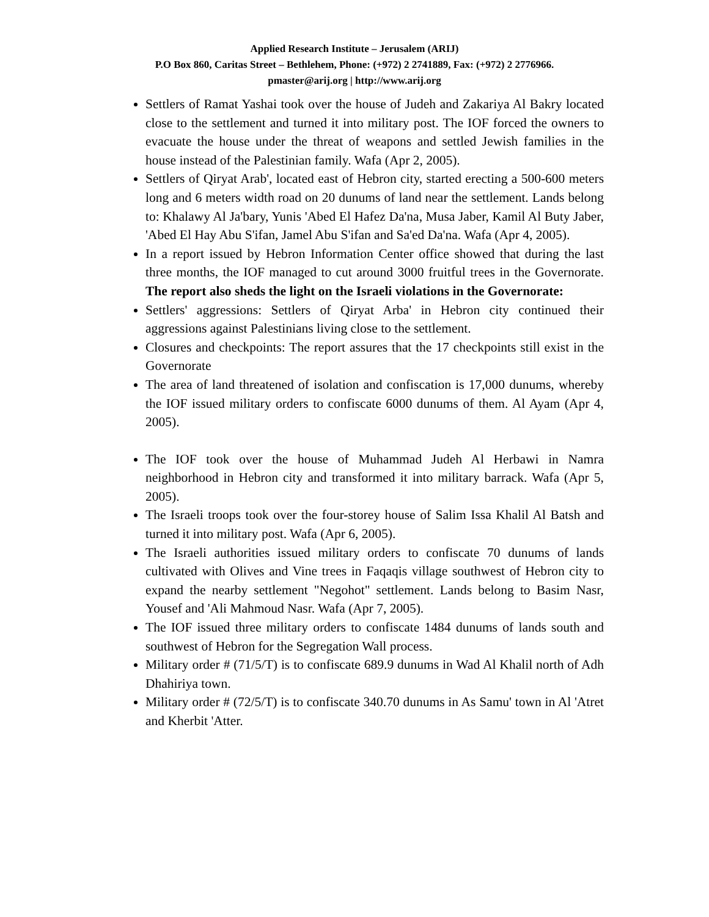Applied Research Institute – Jerusalem (ARIJ)
P.O Box 860, Caritas Street – Bethlehem, Phone: (+972) 2 2741889, Fax: (+972) 2 2776966.
pmaster@arij.org | http://www.arij.org
Settlers of Ramat Yashai took over the house of Judeh and Zakariya Al Bakry located close to the settlement and turned it into military post. The IOF forced the owners to evacuate the house under the threat of weapons and settled Jewish families in the house instead of the Palestinian family. Wafa (Apr 2, 2005).
Settlers of Qiryat Arab', located east of Hebron city, started erecting a 500-600 meters long and 6 meters width road on 20 dunums of land near the settlement. Lands belong to: Khalawy Al Ja'bary, Yunis 'Abed El Hafez Da'na, Musa Jaber, Kamil Al Buty Jaber, 'Abed El Hay Abu S'ifan, Jamel Abu S'ifan and Sa'ed Da'na. Wafa (Apr 4, 2005).
In a report issued by Hebron Information Center office showed that during the last three months, the IOF managed to cut around 3000 fruitful trees in the Governorate. The report also sheds the light on the Israeli violations in the Governorate:
Settlers' aggressions: Settlers of Qiryat Arba' in Hebron city continued their aggressions against Palestinians living close to the settlement.
Closures and checkpoints: The report assures that the 17 checkpoints still exist in the Governorate
The area of land threatened of isolation and confiscation is 17,000 dunums, whereby the IOF issued military orders to confiscate 6000 dunums of them. Al Ayam (Apr 4, 2005).
The IOF took over the house of Muhammad Judeh Al Herbawi in Namra neighborhood in Hebron city and transformed it into military barrack. Wafa (Apr 5, 2005).
The Israeli troops took over the four-storey house of Salim Issa Khalil Al Batsh and turned it into military post. Wafa (Apr 6, 2005).
The Israeli authorities issued military orders to confiscate 70 dunums of lands cultivated with Olives and Vine trees in Faqaqis village southwest of Hebron city to expand the nearby settlement "Negohot" settlement. Lands belong to Basim Nasr, Yousef and 'Ali Mahmoud Nasr. Wafa (Apr 7, 2005).
The IOF issued three military orders to confiscate 1484 dunums of lands south and southwest of Hebron for the Segregation Wall process.
Military order # (71/5/T) is to confiscate 689.9 dunums in Wad Al Khalil north of Adh Dhahiriya town.
Military order # (72/5/T) is to confiscate 340.70 dunums in As Samu' town in Al 'Atret and Kherbit 'Atter.